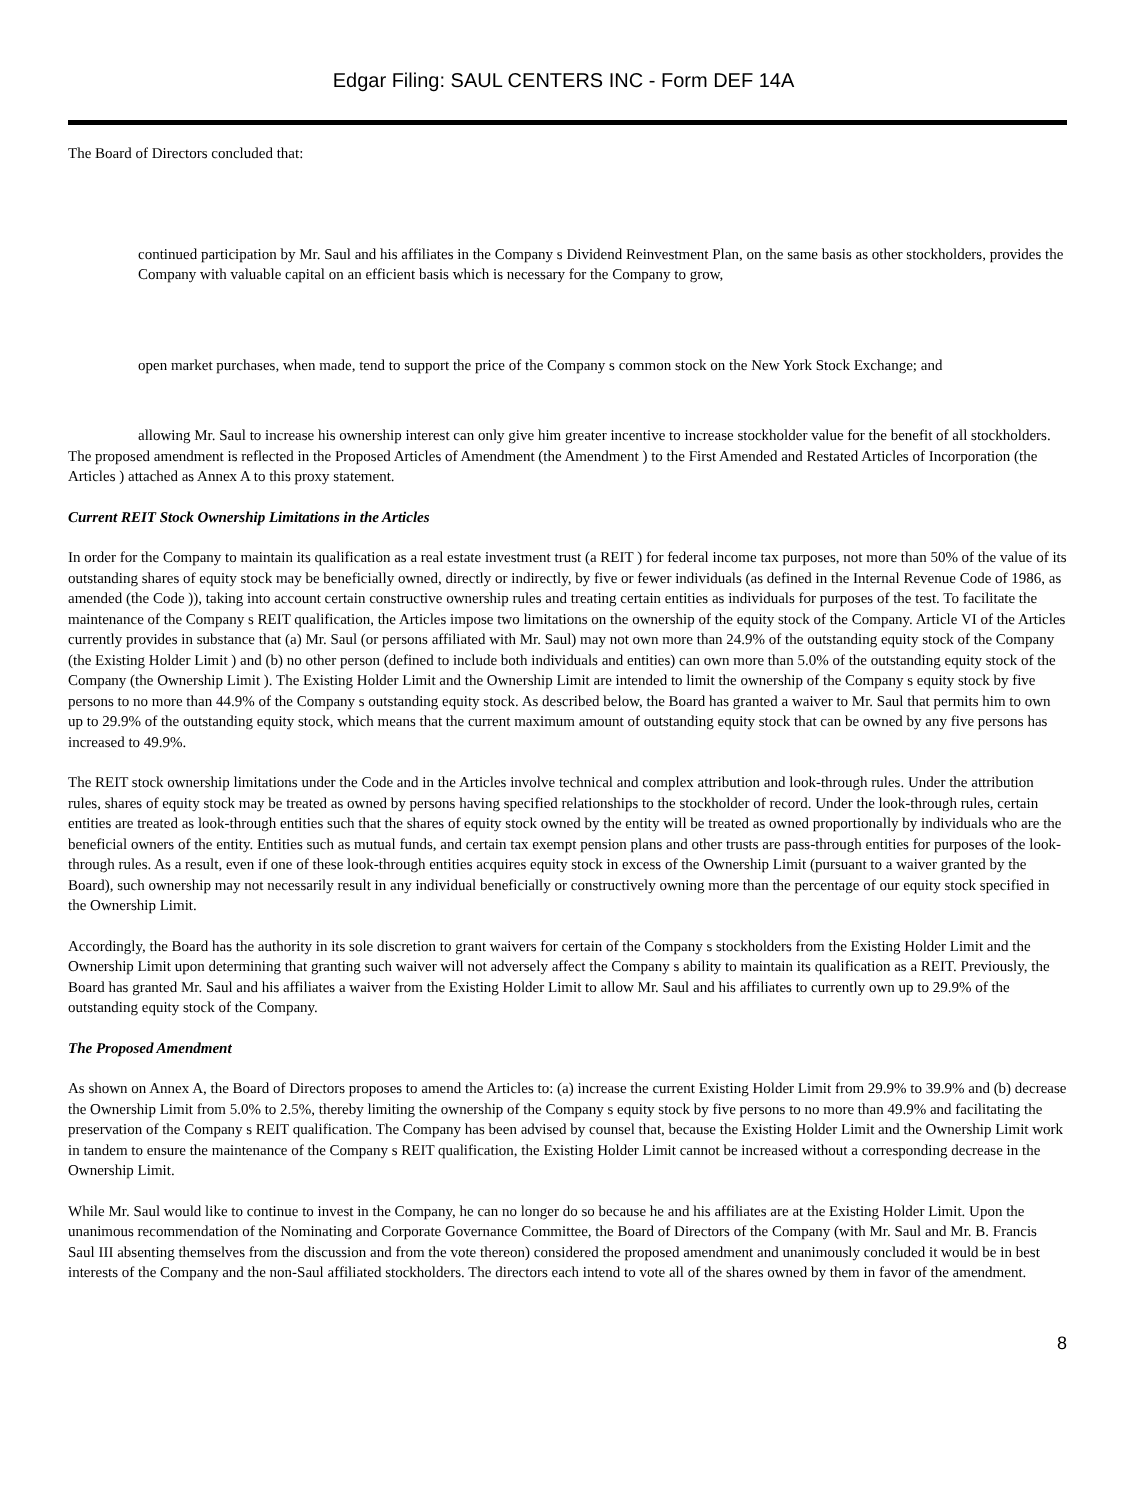Edgar Filing: SAUL CENTERS INC - Form DEF 14A
The Board of Directors concluded that:
continued participation by Mr. Saul and his affiliates in the Company s Dividend Reinvestment Plan, on the same basis as other stockholders, provides the Company with valuable capital on an efficient basis which is necessary for the Company to grow,
open market purchases, when made, tend to support the price of the Company s common stock on the New York Stock Exchange; and
allowing Mr. Saul to increase his ownership interest can only give him greater incentive to increase stockholder value for the benefit of all stockholders.
The proposed amendment is reflected in the Proposed Articles of Amendment (the Amendment ) to the First Amended and Restated Articles of Incorporation (the Articles ) attached as Annex A to this proxy statement.
Current REIT Stock Ownership Limitations in the Articles
In order for the Company to maintain its qualification as a real estate investment trust (a REIT ) for federal income tax purposes, not more than 50% of the value of its outstanding shares of equity stock may be beneficially owned, directly or indirectly, by five or fewer individuals (as defined in the Internal Revenue Code of 1986, as amended (the Code )), taking into account certain constructive ownership rules and treating certain entities as individuals for purposes of the test. To facilitate the maintenance of the Company s REIT qualification, the Articles impose two limitations on the ownership of the equity stock of the Company. Article VI of the Articles currently provides in substance that (a) Mr. Saul (or persons affiliated with Mr. Saul) may not own more than 24.9% of the outstanding equity stock of the Company (the Existing Holder Limit ) and (b) no other person (defined to include both individuals and entities) can own more than 5.0% of the outstanding equity stock of the Company (the Ownership Limit ). The Existing Holder Limit and the Ownership Limit are intended to limit the ownership of the Company s equity stock by five persons to no more than 44.9% of the Company s outstanding equity stock. As described below, the Board has granted a waiver to Mr. Saul that permits him to own up to 29.9% of the outstanding equity stock, which means that the current maximum amount of outstanding equity stock that can be owned by any five persons has increased to 49.9%.
The REIT stock ownership limitations under the Code and in the Articles involve technical and complex attribution and look-through rules. Under the attribution rules, shares of equity stock may be treated as owned by persons having specified relationships to the stockholder of record. Under the look-through rules, certain entities are treated as look-through entities such that the shares of equity stock owned by the entity will be treated as owned proportionally by individuals who are the beneficial owners of the entity. Entities such as mutual funds, and certain tax exempt pension plans and other trusts are pass-through entities for purposes of the look-through rules. As a result, even if one of these look-through entities acquires equity stock in excess of the Ownership Limit (pursuant to a waiver granted by the Board), such ownership may not necessarily result in any individual beneficially or constructively owning more than the percentage of our equity stock specified in the Ownership Limit.
Accordingly, the Board has the authority in its sole discretion to grant waivers for certain of the Company s stockholders from the Existing Holder Limit and the Ownership Limit upon determining that granting such waiver will not adversely affect the Company s ability to maintain its qualification as a REIT. Previously, the Board has granted Mr. Saul and his affiliates a waiver from the Existing Holder Limit to allow Mr. Saul and his affiliates to currently own up to 29.9% of the outstanding equity stock of the Company.
The Proposed Amendment
As shown on Annex A, the Board of Directors proposes to amend the Articles to: (a) increase the current Existing Holder Limit from 29.9% to 39.9% and (b) decrease the Ownership Limit from 5.0% to 2.5%, thereby limiting the ownership of the Company s equity stock by five persons to no more than 49.9% and facilitating the preservation of the Company s REIT qualification. The Company has been advised by counsel that, because the Existing Holder Limit and the Ownership Limit work in tandem to ensure the maintenance of the Company s REIT qualification, the Existing Holder Limit cannot be increased without a corresponding decrease in the Ownership Limit.
While Mr. Saul would like to continue to invest in the Company, he can no longer do so because he and his affiliates are at the Existing Holder Limit. Upon the unanimous recommendation of the Nominating and Corporate Governance Committee, the Board of Directors of the Company (with Mr. Saul and Mr. B. Francis Saul III absenting themselves from the discussion and from the vote thereon) considered the proposed amendment and unanimously concluded it would be in best interests of the Company and the non-Saul affiliated stockholders. The directors each intend to vote all of the shares owned by them in favor of the amendment.
8